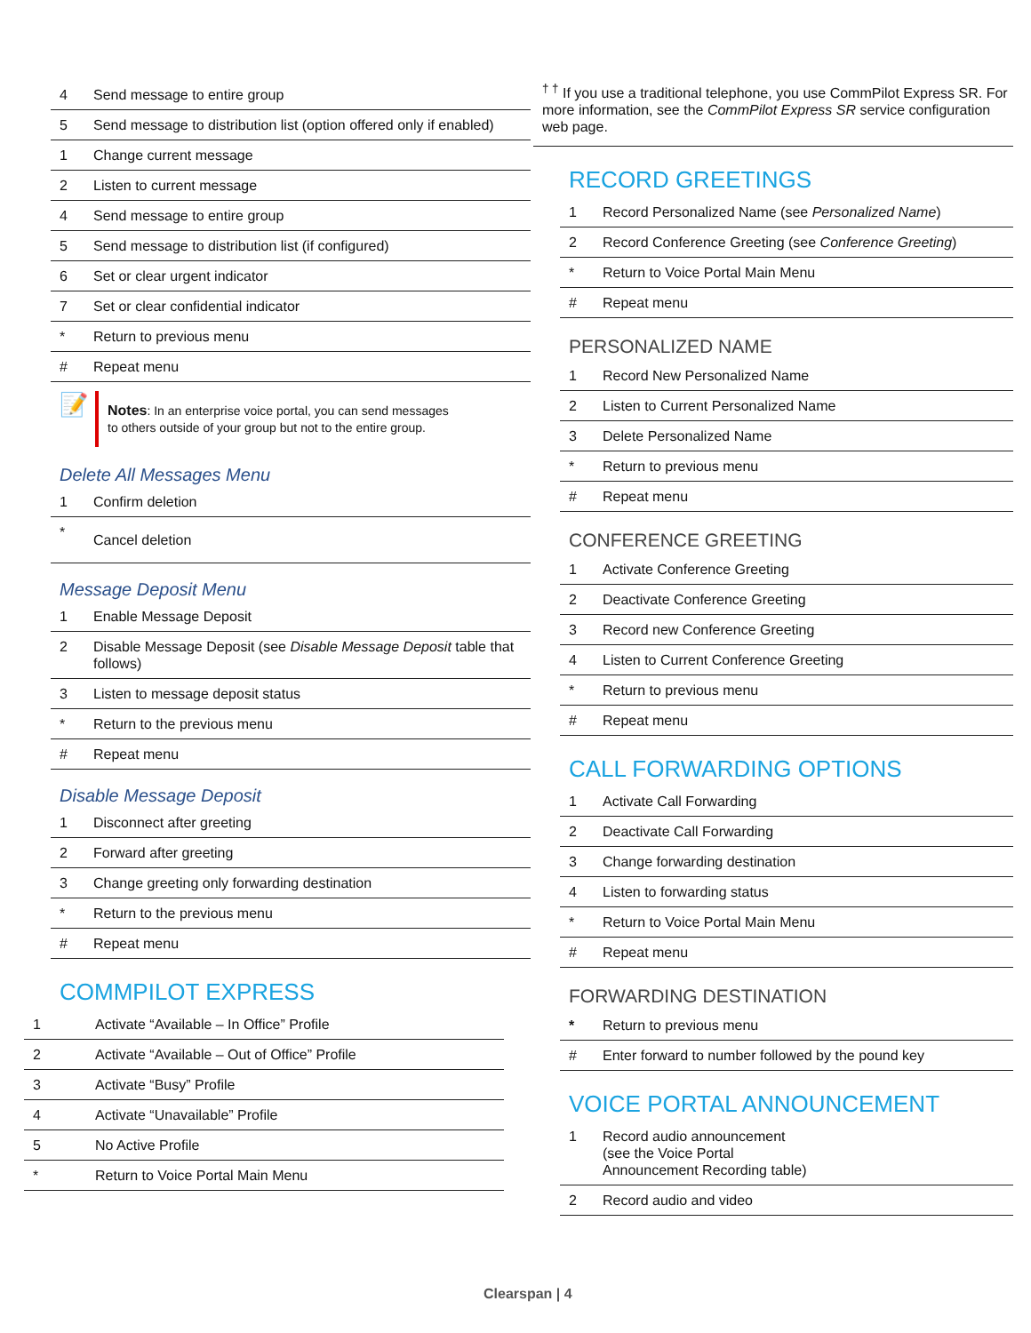| 4 | Send message to entire group |
| 5 | Send message to distribution list (option offered only if enabled) |
| 1 | Change current message |
| 2 | Listen to current message |
| 4 | Send message to entire group |
| 5 | Send message to distribution list (if configured) |
| 6 | Set or clear urgent indicator |
| 7 | Set or clear confidential indicator |
| * | Return to previous menu |
| # | Repeat menu |
📝
Notes: In an enterprise voice portal, you can send messages to others outside of your group but not to the entire group.
Delete All Messages Menu
| 1 | Confirm deletion |
| * | Cancel deletion |
Message Deposit Menu
| 1 | Enable Message Deposit |
| 2 | Disable Message Deposit (see Disable Message Deposit table that follows) |
| 3 | Listen to message deposit status |
| * | Return to the previous menu |
| # | Repeat menu |
Disable Message Deposit
| 1 | Disconnect after greeting |
| 2 | Forward after greeting |
| 3 | Change greeting only forwarding destination |
| * | Return to the previous menu |
| # | Repeat menu |
COMMPILOT EXPRESS
| 1 | Activate “Available – In Office” Profile |
| 2 | Activate “Available – Out of Office” Profile |
| 3 | Activate “Busy” Profile |
| 4 | Activate “Unavailable” Profile |
| 5 | No Active Profile |
| * | Return to Voice Portal Main Menu |
<sup>† †</sup> If you use a traditional telephone, you use CommPilot Express SR. For more information, see the CommPilot Express SR service configuration web page.
RECORD GREETINGS
| 1 | Record Personalized Name (see Personalized Name ) |
| 2 | Record Conference Greeting (see Conference Greeting ) |
| * | Return to Voice Portal Main Menu |
| # | Repeat menu |
PERSONALIZED NAME
| 1 | Record New Personalized Name |
| 2 | Listen to Current Personalized Name |
| 3 | Delete Personalized Name |
| * | Return to previous menu |
| # | Repeat menu |
CONFERENCE GREETING
| 1 | Activate Conference Greeting |
| 2 | Deactivate Conference Greeting |
| 3 | Record new Conference Greeting |
| 4 | Listen to Current Conference Greeting |
| * | Return to previous menu |
| # | Repeat menu |
CALL FORWARDING OPTIONS
| 1 | Activate Call Forwarding |
| 2 | Deactivate Call Forwarding |
| 3 | Change forwarding destination |
| 4 | Listen to forwarding status |
| * | Return to Voice Portal Main Menu |
| # | Repeat menu |
FORWARDING DESTINATION
| * | Return to previous menu |
| # | Enter forward to number followed by the pound key |
VOICE PORTAL ANNOUNCEMENT
| 1 | Record audio announcement (see the Voice Portal Announcement Recording table) |
| 2 | Record audio and video |
Clearspan | 4